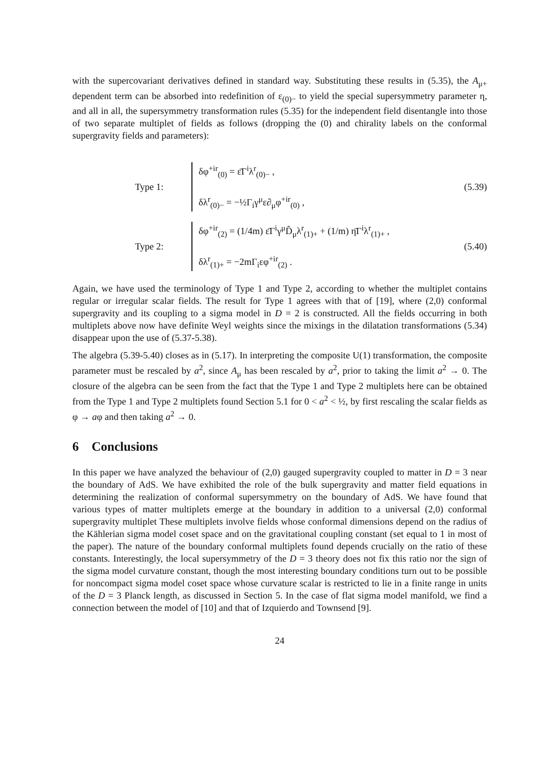with the supercovariant derivatives defined in standard way. Substituting these results in (5.35), the A<sub>μ+</sub> dependent term can be absorbed into redefinition of ε<sub>(0)−</sub> to yield the special supersymmetry parameter η, and all in all, the supersymmetry transformation rules (5.35) for the independent field disentangle into those of two separate multiplet of fields as follows (dropping the (0) and chirality labels on the conformal supergravity fields and parameters):
Type 1:
δφ<sup>+ir</sup><sub>(0)</sub> = ε̄Γ<sup>i</sup>λ<sup>r</sup><sub>(0)−</sub> ,
δλ<sup>r</sup><sub>(0)−</sub> = −½Γ<sub>i</sub>γ<sup>μ</sup>ε∂<sub>μ</sub>φ<sup>+ir</sup><sub>(0)</sub> ,
(5.39)
Type 2:
δφ<sup>+ir</sup><sub>(2)</sub> = (1/4m) ε̄Γ<sup>i</sup>γ<sup>μ</sup>D̂<sub>μ</sub>λ<sup>r</sup><sub>(1)+</sub> + (1/m) η̄Γ<sup>i</sup>λ<sup>r</sup><sub>(1)+</sub> ,
δλ<sup>r</sup><sub>(1)+</sub> = −2mΓ<sub>i</sub>εφ<sup>+ir</sup><sub>(2)</sub> .
(5.40)
Again, we have used the terminology of Type 1 and Type 2, according to whether the multiplet contains regular or irregular scalar fields. The result for Type 1 agrees with that of [19], where (2,0) conformal supergravity and its coupling to a sigma model in D = 2 is constructed. All the fields occurring in both multiplets above now have definite Weyl weights since the mixings in the dilatation transformations (5.34) disappear upon the use of (5.37-5.38).
The algebra (5.39-5.40) closes as in (5.17). In interpreting the composite U(1) transformation, the composite parameter must be rescaled by a<sup>2</sup>, since A<sub>μ</sub> has been rescaled by a<sup>2</sup>, prior to taking the limit a<sup>2</sup> → 0. The closure of the algebra can be seen from the fact that the Type 1 and Type 2 multiplets here can be obtained from the Type 1 and Type 2 multiplets found Section 5.1 for 0 < a<sup>2</sup> < ½, by first rescaling the scalar fields as φ → aφ and then taking a<sup>2</sup> → 0.
6 Conclusions
In this paper we have analyzed the behaviour of (2,0) gauged supergravity coupled to matter in D = 3 near the boundary of AdS. We have exhibited the role of the bulk supergravity and matter field equations in determining the realization of conformal supersymmetry on the boundary of AdS. We have found that various types of matter multiplets emerge at the boundary in addition to a universal (2,0) conformal supergravity multiplet These multiplets involve fields whose conformal dimensions depend on the radius of the Kählerian sigma model coset space and on the gravitational coupling constant (set equal to 1 in most of the paper). The nature of the boundary conformal multiplets found depends crucially on the ratio of these constants. Interestingly, the local supersymmetry of the D = 3 theory does not fix this ratio nor the sign of the sigma model curvature constant, though the most interesting boundary conditions turn out to be possible for noncompact sigma model coset space whose curvature scalar is restricted to lie in a finite range in units of the D = 3 Planck length, as discussed in Section 5. In the case of flat sigma model manifold, we find a connection between the model of [10] and that of Izquierdo and Townsend [9].
24